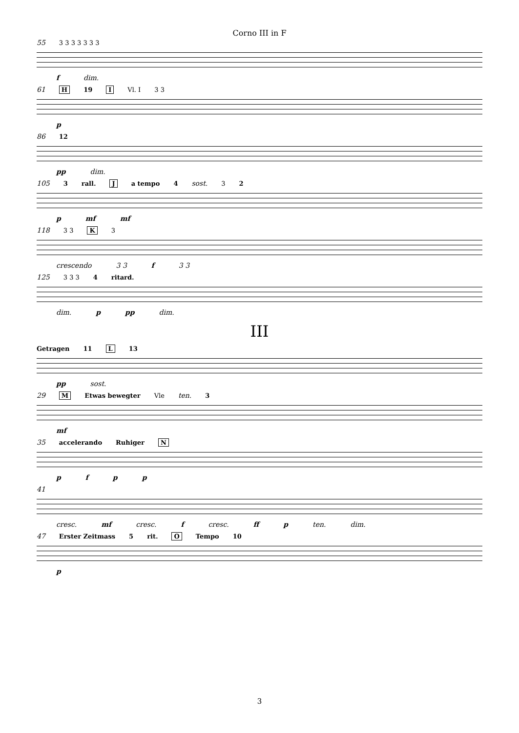Corno III in F
55 3 3 3 3 3 3 3
f dim.
61 H 19 I Vl. I 3 3
p
86 12
pp dim.
105 3 rall. J a tempo 4 sost. 3 2
p mf mf
118 3 3 K 3
crescendo 3 3 f 3 3
125 3 3 3 4 ritard.
dim. p pp dim.
III
Getragen 11 L 13
pp sost.
29 M Etwas bewegter Vle ten. 3
mf
35 accelerando Ruhiger N
pfpp
41
cresc. mf cresc. f cresc. ff p ten. dim.
47 Erster Zeitmass 5 rit. O Tempo 10
p
3